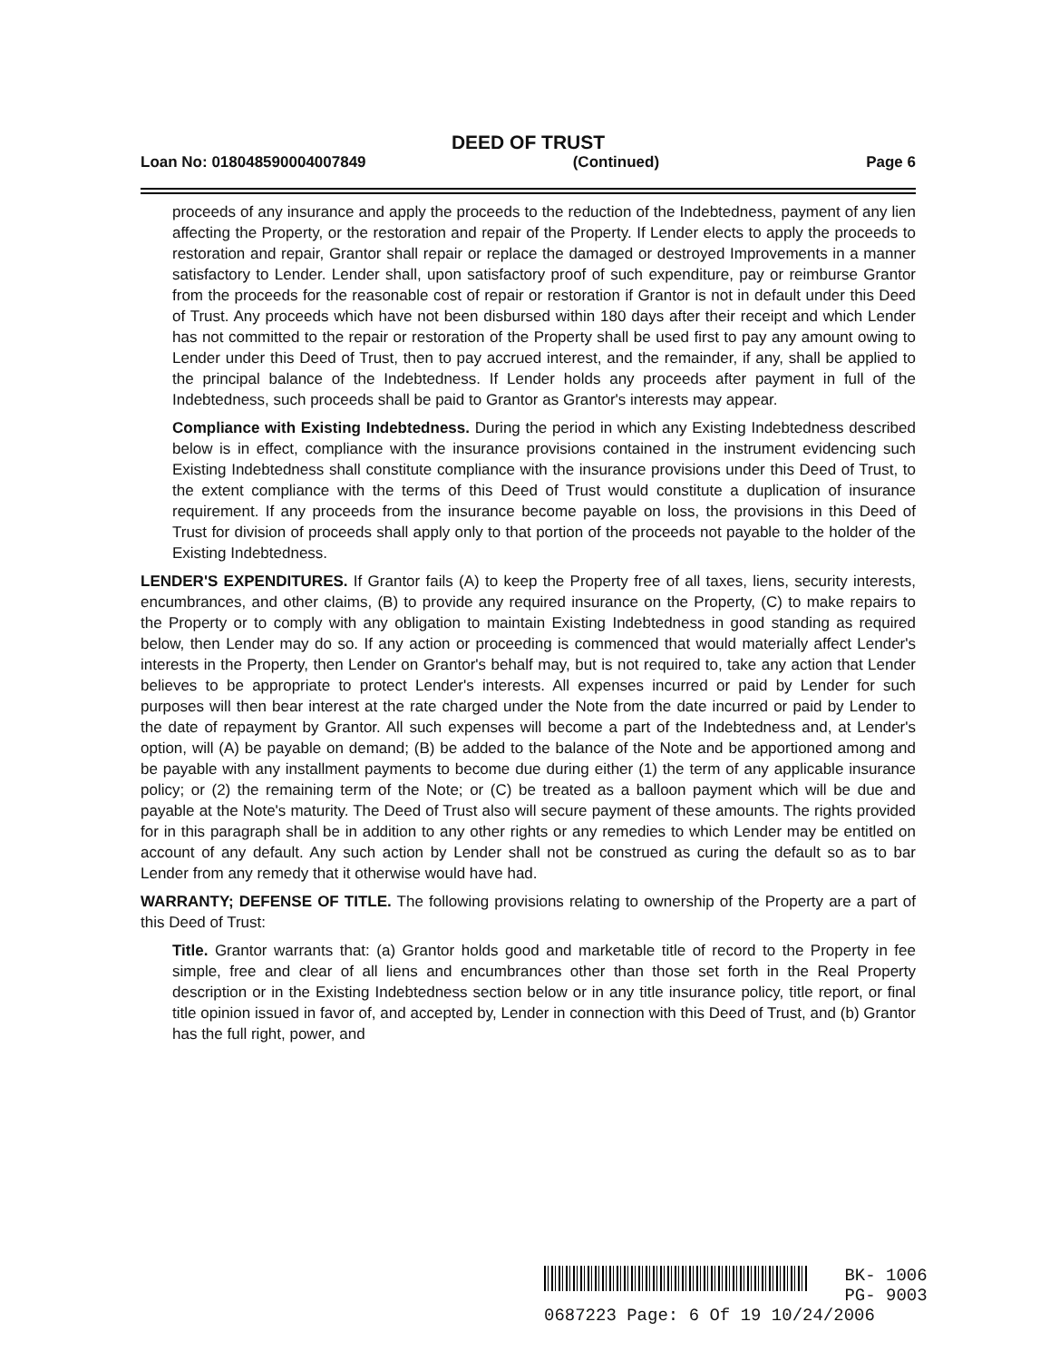DEED OF TRUST
Loan No: 018048590004007849 (Continued) Page 6
proceeds of any insurance and apply the proceeds to the reduction of the Indebtedness, payment of any lien affecting the Property, or the restoration and repair of the Property. If Lender elects to apply the proceeds to restoration and repair, Grantor shall repair or replace the damaged or destroyed Improvements in a manner satisfactory to Lender. Lender shall, upon satisfactory proof of such expenditure, pay or reimburse Grantor from the proceeds for the reasonable cost of repair or restoration if Grantor is not in default under this Deed of Trust. Any proceeds which have not been disbursed within 180 days after their receipt and which Lender has not committed to the repair or restoration of the Property shall be used first to pay any amount owing to Lender under this Deed of Trust, then to pay accrued interest, and the remainder, if any, shall be applied to the principal balance of the Indebtedness. If Lender holds any proceeds after payment in full of the Indebtedness, such proceeds shall be paid to Grantor as Grantor's interests may appear.
Compliance with Existing Indebtedness. During the period in which any Existing Indebtedness described below is in effect, compliance with the insurance provisions contained in the instrument evidencing such Existing Indebtedness shall constitute compliance with the insurance provisions under this Deed of Trust, to the extent compliance with the terms of this Deed of Trust would constitute a duplication of insurance requirement. If any proceeds from the insurance become payable on loss, the provisions in this Deed of Trust for division of proceeds shall apply only to that portion of the proceeds not payable to the holder of the Existing Indebtedness.
LENDER'S EXPENDITURES. If Grantor fails (A) to keep the Property free of all taxes, liens, security interests, encumbrances, and other claims, (B) to provide any required insurance on the Property, (C) to make repairs to the Property or to comply with any obligation to maintain Existing Indebtedness in good standing as required below, then Lender may do so. If any action or proceeding is commenced that would materially affect Lender's interests in the Property, then Lender on Grantor's behalf may, but is not required to, take any action that Lender believes to be appropriate to protect Lender's interests. All expenses incurred or paid by Lender for such purposes will then bear interest at the rate charged under the Note from the date incurred or paid by Lender to the date of repayment by Grantor. All such expenses will become a part of the Indebtedness and, at Lender's option, will (A) be payable on demand; (B) be added to the balance of the Note and be apportioned among and be payable with any installment payments to become due during either (1) the term of any applicable insurance policy; or (2) the remaining term of the Note; or (C) be treated as a balloon payment which will be due and payable at the Note's maturity. The Deed of Trust also will secure payment of these amounts. The rights provided for in this paragraph shall be in addition to any other rights or any remedies to which Lender may be entitled on account of any default. Any such action by Lender shall not be construed as curing the default so as to bar Lender from any remedy that it otherwise would have had.
WARRANTY; DEFENSE OF TITLE. The following provisions relating to ownership of the Property are a part of this Deed of Trust:
Title. Grantor warrants that: (a) Grantor holds good and marketable title of record to the Property in fee simple, free and clear of all liens and encumbrances other than those set forth in the Real Property description or in the Existing Indebtedness section below or in any title insurance policy, title report, or final title opinion issued in favor of, and accepted by, Lender in connection with this Deed of Trust, and (b) Grantor has the full right, power, and
BK- 1006
PG- 9003
0687223 Page: 6 Of 19 10/24/2006